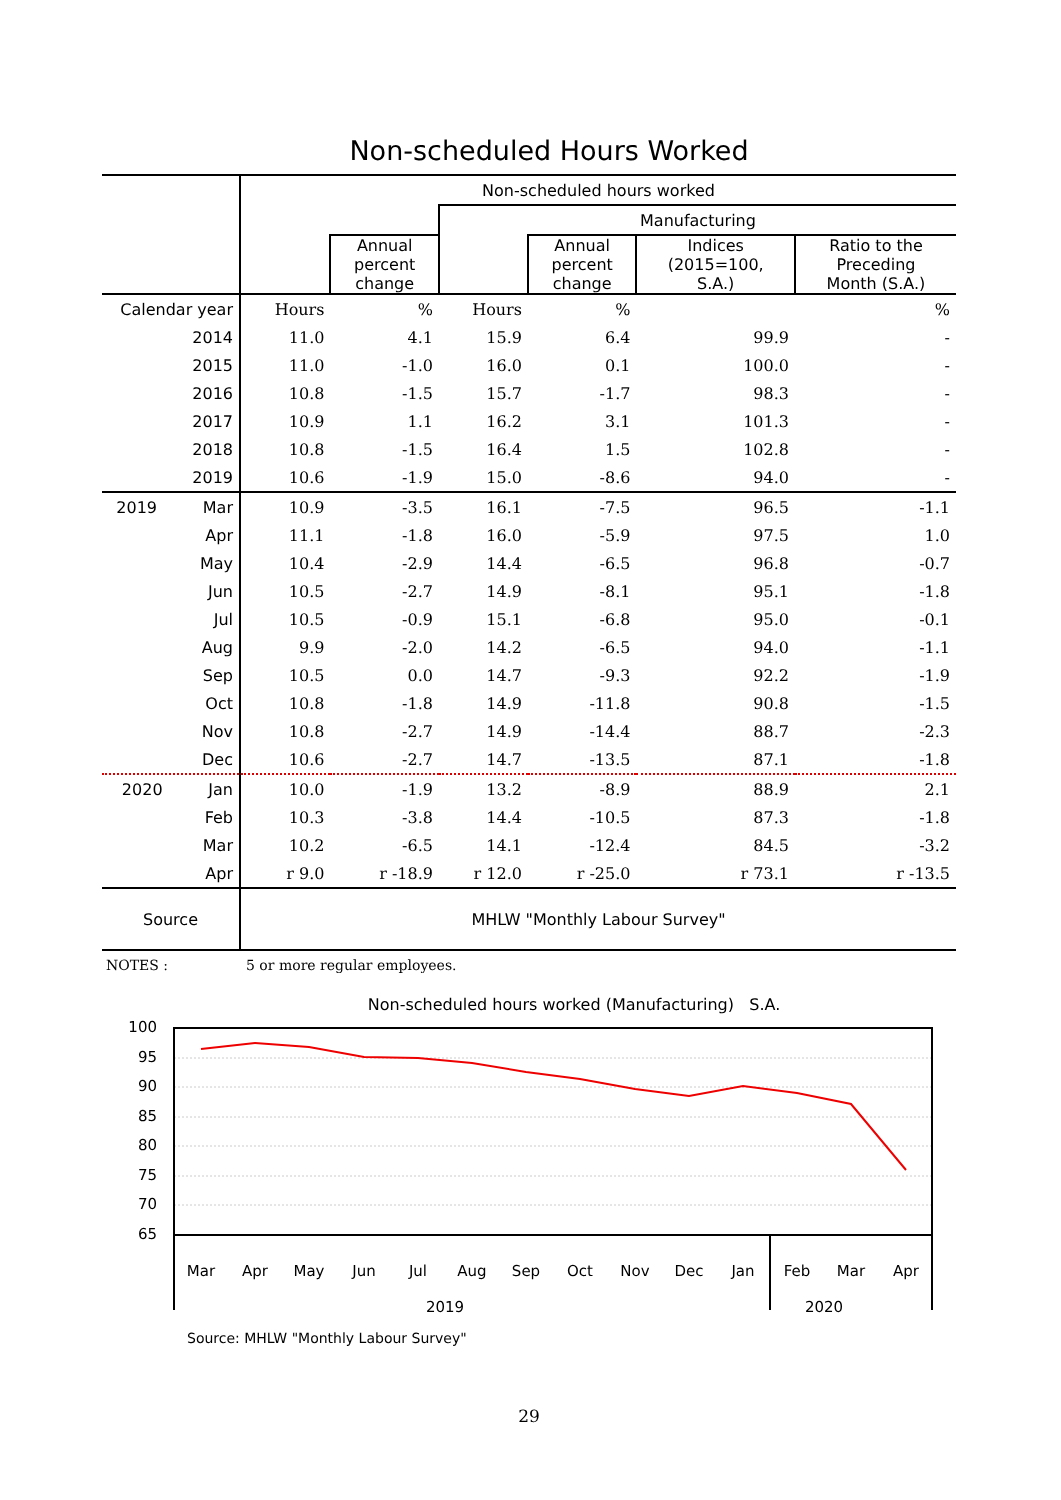Non-scheduled Hours Worked
| | Non-scheduled hours worked | | | | | |
| --- | --- | --- | --- | --- | --- | --- |
| | | | Manufacturing | | | |
| | | Annual percent change | | Annual percent change | Indices (2015=100, S.A.) | Ratio to the Preceding Month (S.A.) |
| Calendar year | Hours | % | Hours | % | | % |
| 2014 | 11.0 | 4.1 | 15.9 | 6.4 | 99.9 | - |
| 2015 | 11.0 | -1.0 | 16.0 | 0.1 | 100.0 | - |
| 2016 | 10.8 | -1.5 | 15.7 | -1.7 | 98.3 | - |
| 2017 | 10.9 | 1.1 | 16.2 | 3.1 | 101.3 | - |
| 2018 | 10.8 | -1.5 | 16.4 | 1.5 | 102.8 | - |
| 2019 | 10.6 | -1.9 | 15.0 | -8.6 | 94.0 | - |
| 2019 Mar | 10.9 | -3.5 | 16.1 | -7.5 | 96.5 | -1.1 |
| Apr | 11.1 | -1.8 | 16.0 | -5.9 | 97.5 | 1.0 |
| May | 10.4 | -2.9 | 14.4 | -6.5 | 96.8 | -0.7 |
| Jun | 10.5 | -2.7 | 14.9 | -8.1 | 95.1 | -1.8 |
| Jul | 10.5 | -0.9 | 15.1 | -6.8 | 95.0 | -0.1 |
| Aug | 9.9 | -2.0 | 14.2 | -6.5 | 94.0 | -1.1 |
| Sep | 10.5 | 0.0 | 14.7 | -9.3 | 92.2 | -1.9 |
| Oct | 10.8 | -1.8 | 14.9 | -11.8 | 90.8 | -1.5 |
| Nov | 10.8 | -2.7 | 14.9 | -14.4 | 88.7 | -2.3 |
| Dec | 10.6 | -2.7 | 14.7 | -13.5 | 87.1 | -1.8 |
| 2020 Jan | 10.0 | -1.9 | 13.2 | -8.9 | 88.9 | 2.1 |
| Feb | 10.3 | -3.8 | 14.4 | -10.5 | 87.3 | -1.8 |
| Mar | 10.2 | -6.5 | 14.1 | -12.4 | 84.5 | -3.2 |
| Apr | r 9.0 | r -18.9 | r 12.0 | r -25.0 | r 73.1 | r -13.5 |
| Source | MHLW "Monthly Labour Survey" | | | | | |
NOTES : 5 or more regular employees.
Non-scheduled hours worked (Manufacturing) S.A.
100
95
90
85
80
75
70
65
Mar
Apr
May
Jun
Jul
Aug
Sep
Oct
Nov
Dec
Jan
Feb
Mar
Apr
2019
2020
Source: MHLW "Monthly Labour Survey"
29